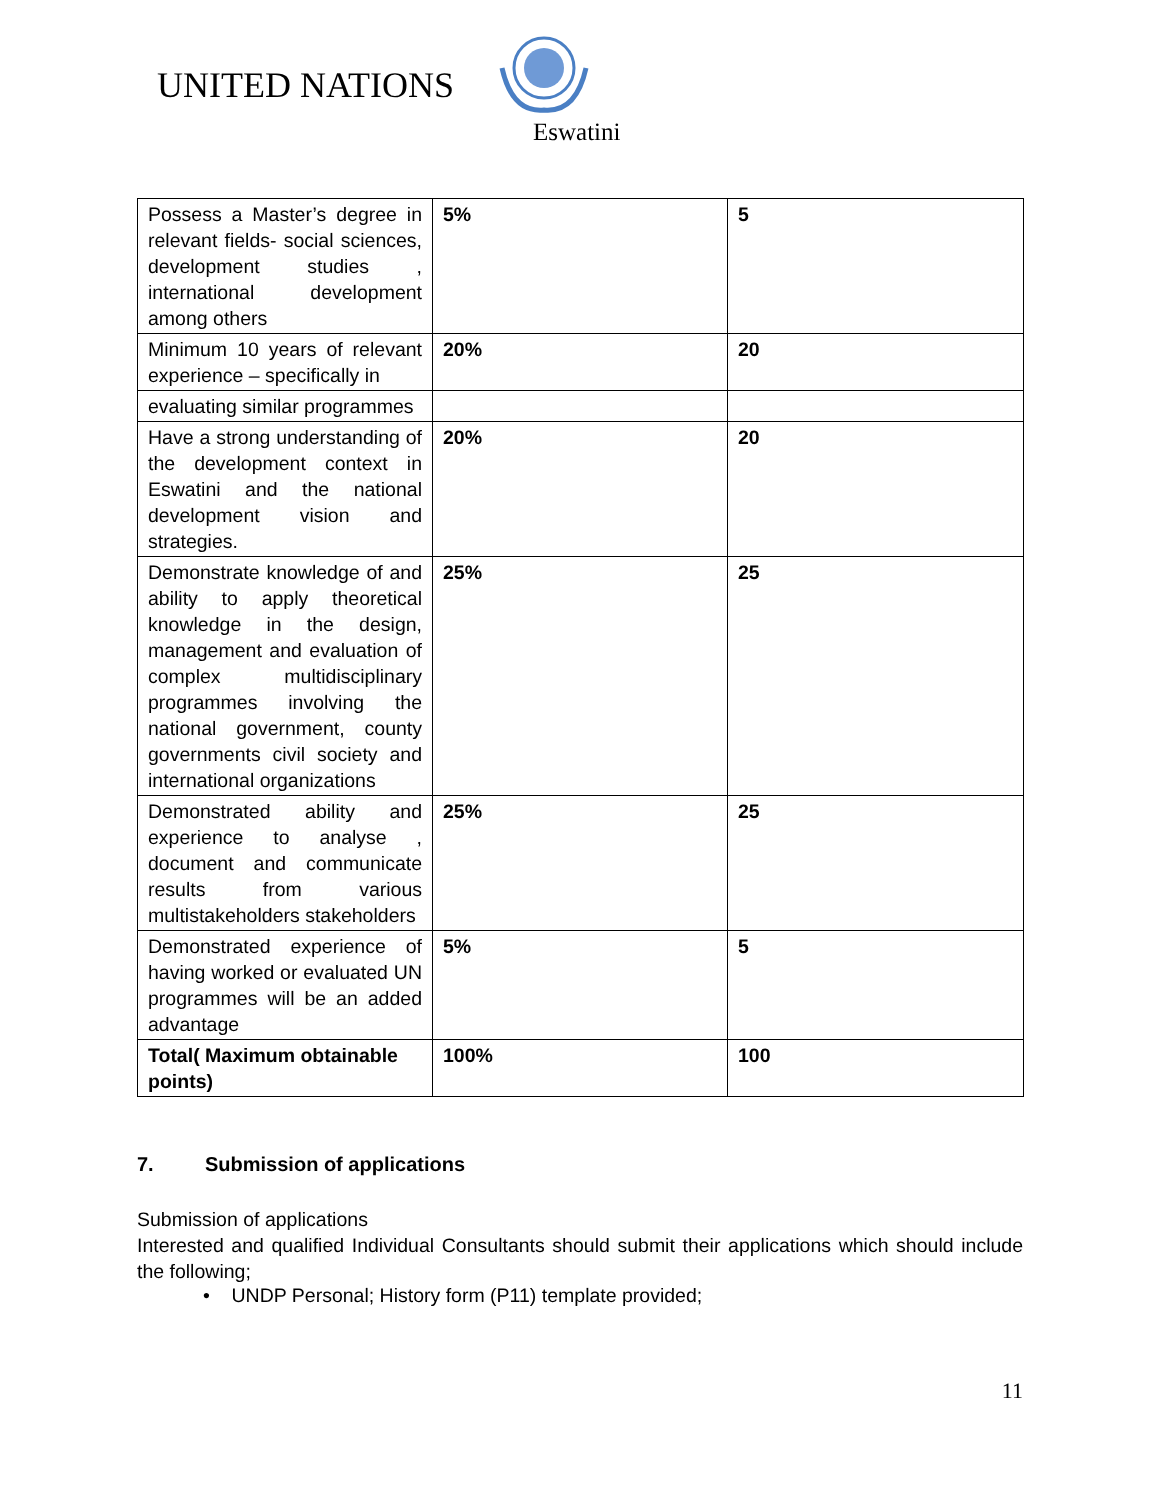UNITED NATIONS
Eswatini
| Possess a Master’s degree in relevant fields- social sciences, development studies , international development among others | 5% | 5 |
| Minimum 10 years of relevant experience – specifically in | 20% | 20 |
| evaluating similar programmes | | |
| Have a strong understanding of the development context in Eswatini and the national development vision and strategies. | 20% | 20 |
| Demonstrate knowledge of and ability to apply theoretical knowledge in the design, management and evaluation of complex multidisciplinary programmes involving the national government, county governments civil society and international organizations | 25% | 25 |
| Demonstrated ability and experience to analyse , document and communicate results from various multistakeholders stakeholders | 25% | 25 |
| Demonstrated experience of having worked or evaluated UN programmes will be an added advantage | 5% | 5 |
| Total( Maximum obtainable points) | 100% | 100 |
7. Submission of applications
Submission of applications
Interested and qualified Individual Consultants should submit their applications which should include the following;
• UNDP Personal; History form (P11) template provided;
11